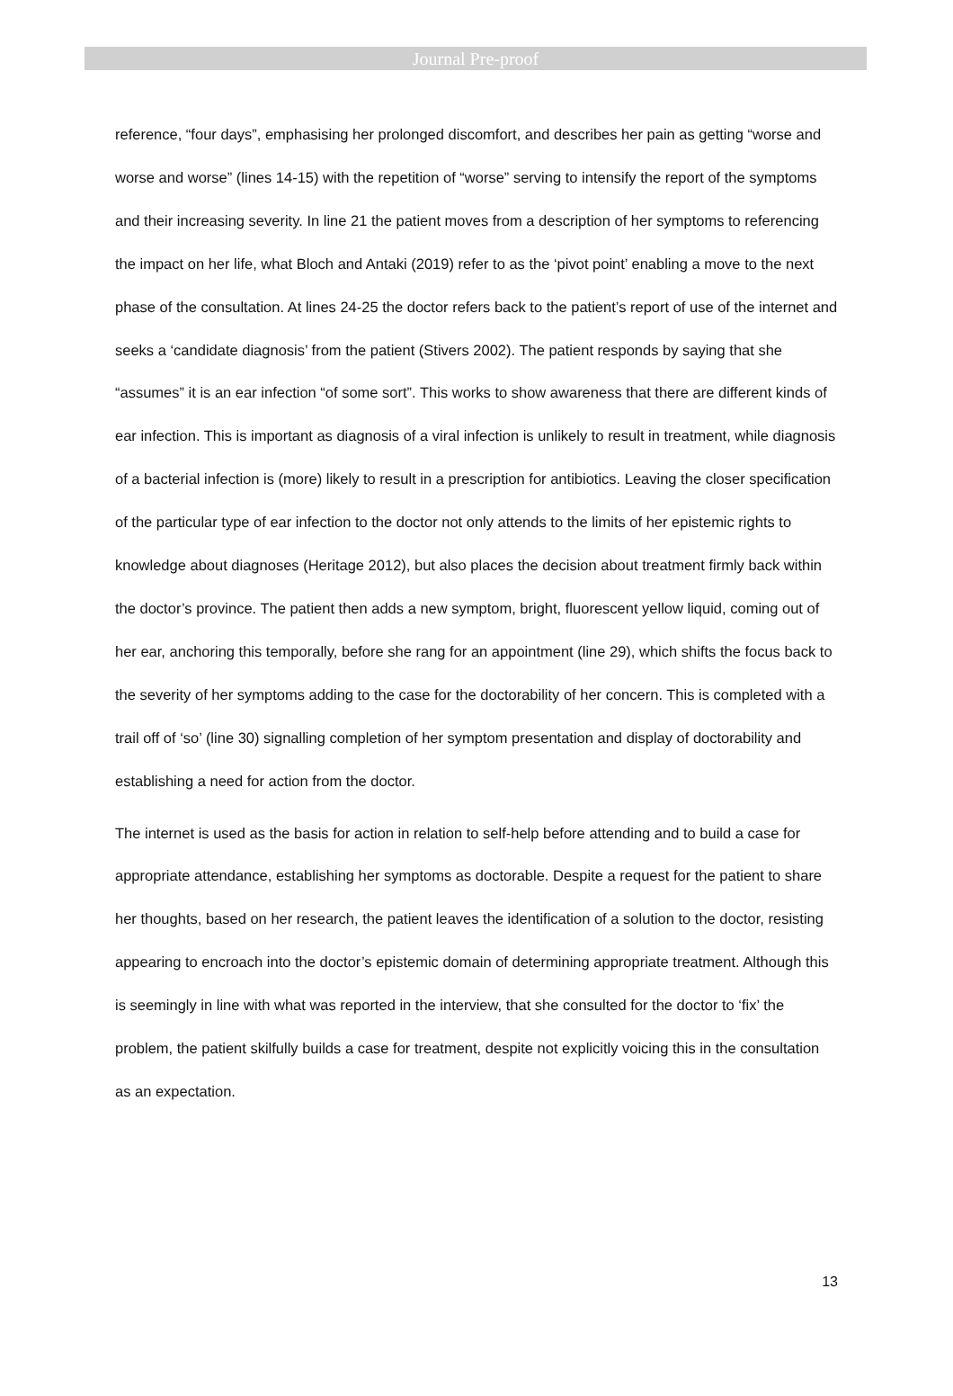Journal Pre-proof
reference, “four days”, emphasising her prolonged discomfort, and describes her pain as getting “worse and worse and worse” (lines 14-15) with the repetition of “worse” serving to intensify the report of the symptoms and their increasing severity. In line 21 the patient moves from a description of her symptoms to referencing the impact on her life, what Bloch and Antaki (2019) refer to as the ‘pivot point’ enabling a move to the next phase of the consultation. At lines 24-25 the doctor refers back to the patient’s report of use of the internet and seeks a ‘candidate diagnosis’ from the patient (Stivers 2002). The patient responds by saying that she “assumes” it is an ear infection “of some sort”. This works to show awareness that there are different kinds of ear infection. This is important as diagnosis of a viral infection is unlikely to result in treatment, while diagnosis of a bacterial infection is (more) likely to result in a prescription for antibiotics. Leaving the closer specification of the particular type of ear infection to the doctor not only attends to the limits of her epistemic rights to knowledge about diagnoses (Heritage 2012), but also places the decision about treatment firmly back within the doctor’s province. The patient then adds a new symptom, bright, fluorescent yellow liquid, coming out of her ear, anchoring this temporally, before she rang for an appointment (line 29), which shifts the focus back to the severity of her symptoms adding to the case for the doctorability of her concern. This is completed with a trail off of ‘so’ (line 30) signalling completion of her symptom presentation and display of doctorability and establishing a need for action from the doctor.
The internet is used as the basis for action in relation to self-help before attending and to build a case for appropriate attendance, establishing her symptoms as doctorable. Despite a request for the patient to share her thoughts, based on her research, the patient leaves the identification of a solution to the doctor, resisting appearing to encroach into the doctor’s epistemic domain of determining appropriate treatment. Although this is seemingly in line with what was reported in the interview, that she consulted for the doctor to ‘fix’ the problem, the patient skilfully builds a case for treatment, despite not explicitly voicing this in the consultation as an expectation.
13